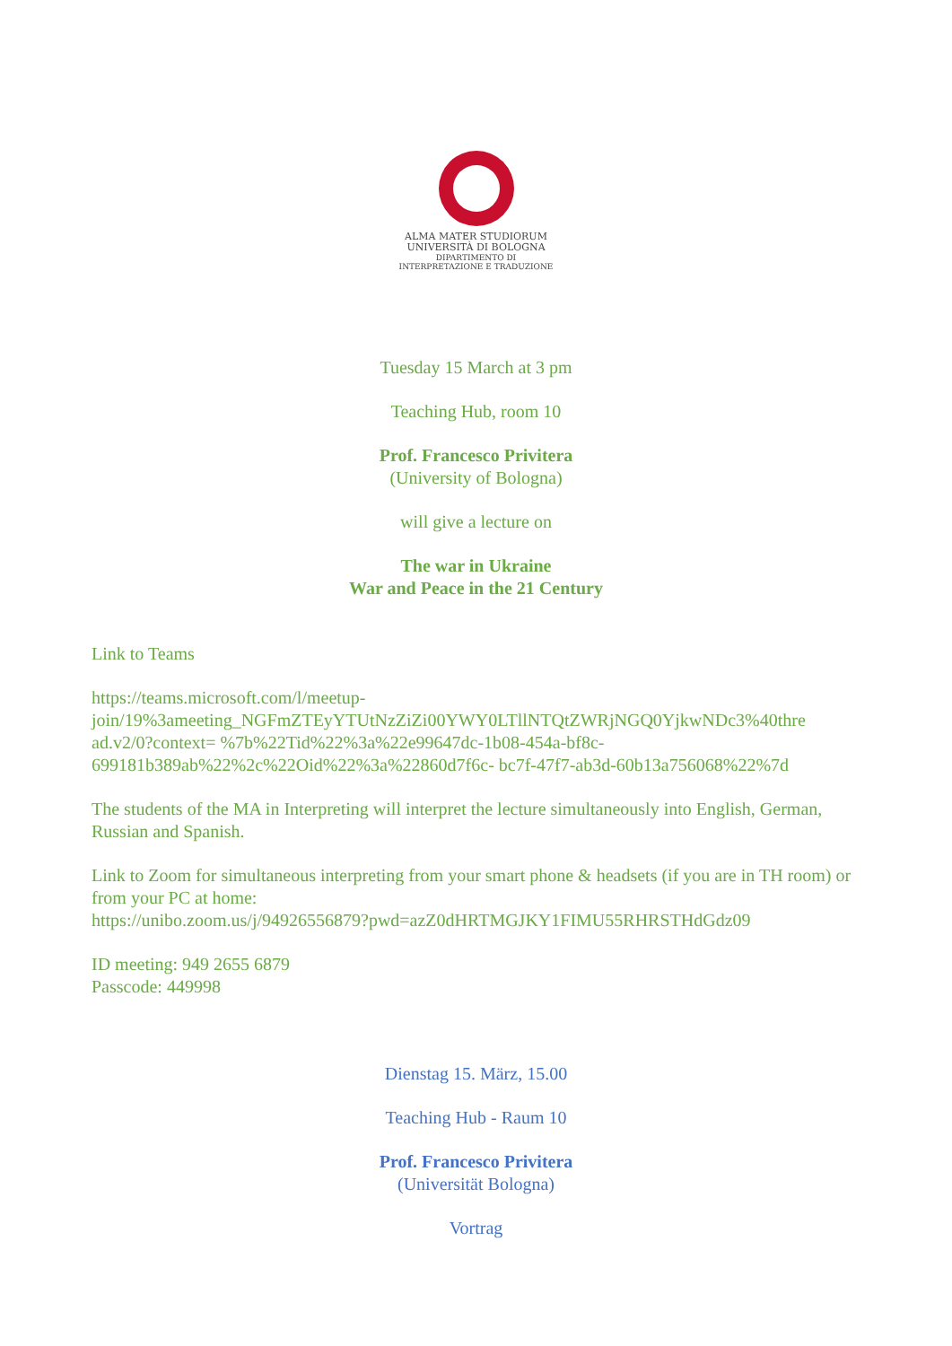ALMA MATER STUDIORUM
UNIVERSITÀ DI BOLOGNA
DIPARTIMENTO DI
INTERPRETAZIONE E TRADUZIONE
Tuesday 15 March at 3 pm
Teaching Hub, room 10
Prof. Francesco Privitera
(University of Bologna)
will give a lecture on
The war in Ukraine
War and Peace in the 21 Century
Link to Teams
https://teams.microsoft.com/l/meetup-
join/19%3ameeting_NGFmZTEyYTUtNzZiZi00YWY0LTllNTQtZWRjNGQ0YjkwNDc3%40thre
ad.v2/0?context= %7b%22Tid%22%3a%22e99647dc-1b08-454a-bf8c-
699181b389ab%22%2c%22Oid%22%3a%22860d7f6c- bc7f-47f7-ab3d-60b13a756068%22%7d
The students of the MA in Interpreting will interpret the lecture simultaneously into English, German, Russian and Spanish.
Link to Zoom for simultaneous interpreting from your smart phone & headsets (if you are in TH room) or from your PC at home:
https://unibo.zoom.us/j/94926556879?pwd=azZ0dHRTMGJKY1FIMU55RHRSTHdGdz09
ID meeting: 949 2655 6879
Passcode: 449998
Dienstag 15. März, 15.00
Teaching Hub - Raum 10
Prof. Francesco Privitera
(Universität Bologna)
Vortrag